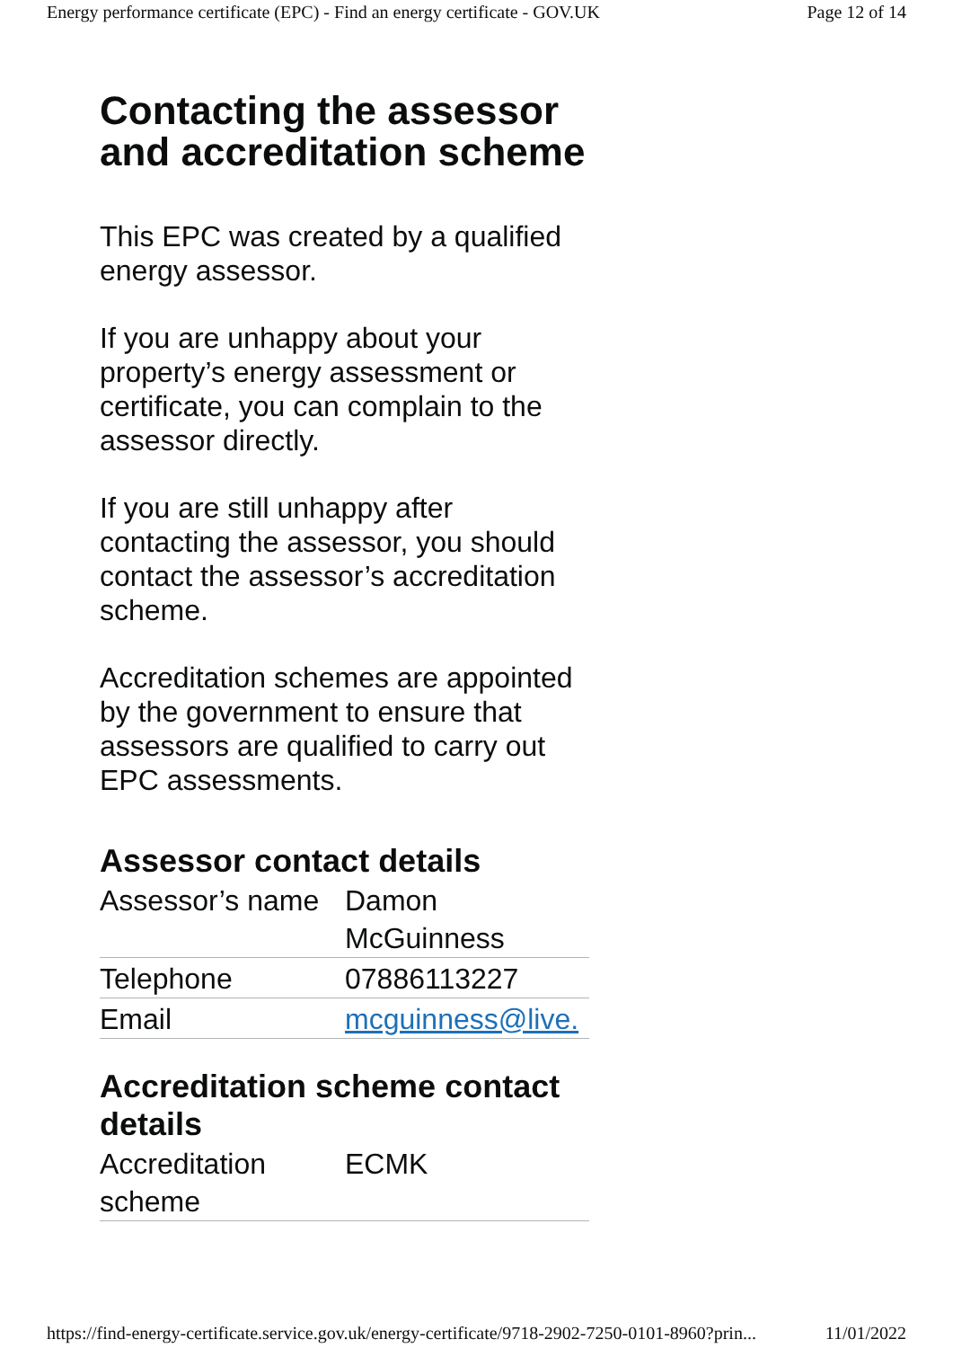Energy performance certificate (EPC) - Find an energy certificate - GOV.UK Page 12 of 14
Contacting the assessor and accreditation scheme
This EPC was created by a qualified energy assessor.
If you are unhappy about your property’s energy assessment or certificate, you can complain to the assessor directly.
If you are still unhappy after contacting the assessor, you should contact the assessor’s accreditation scheme.
Accreditation schemes are appointed by the government to ensure that assessors are qualified to carry out EPC assessments.
Assessor contact details
| Assessor’s name | Damon McGuinness |
| Telephone | 07886113227 |
| Email | mcguinness@live. |
Accreditation scheme contact details
| Accreditation scheme | ECMK |
https://find-energy-certificate.service.gov.uk/energy-certificate/9718-2902-7250-0101-8960?prin... 11/01/2022